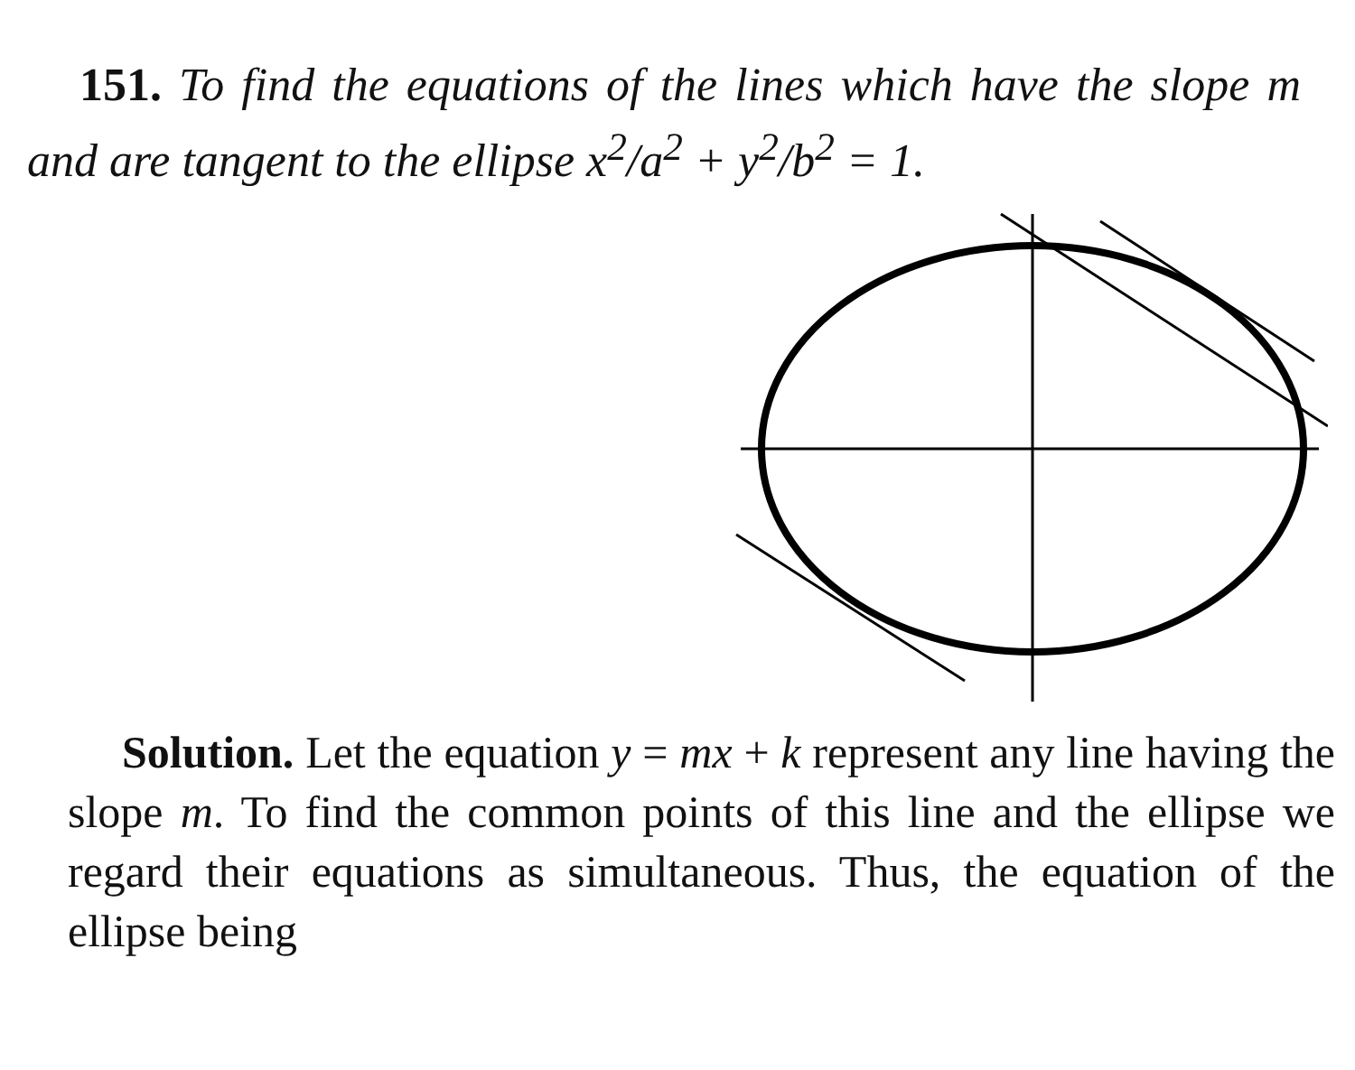151. To find the equations of the lines which have the slope m and are tangent to the ellipse x<sup>2</sup>/a<sup>2</sup> + y<sup>2</sup>/b<sup>2</sup> = 1.
Solution. Let the equation y = mx + k represent any line having the slope m. To find the common points of this line and the ellipse we regard their equations as simultaneous. Thus, the equation of the ellipse being